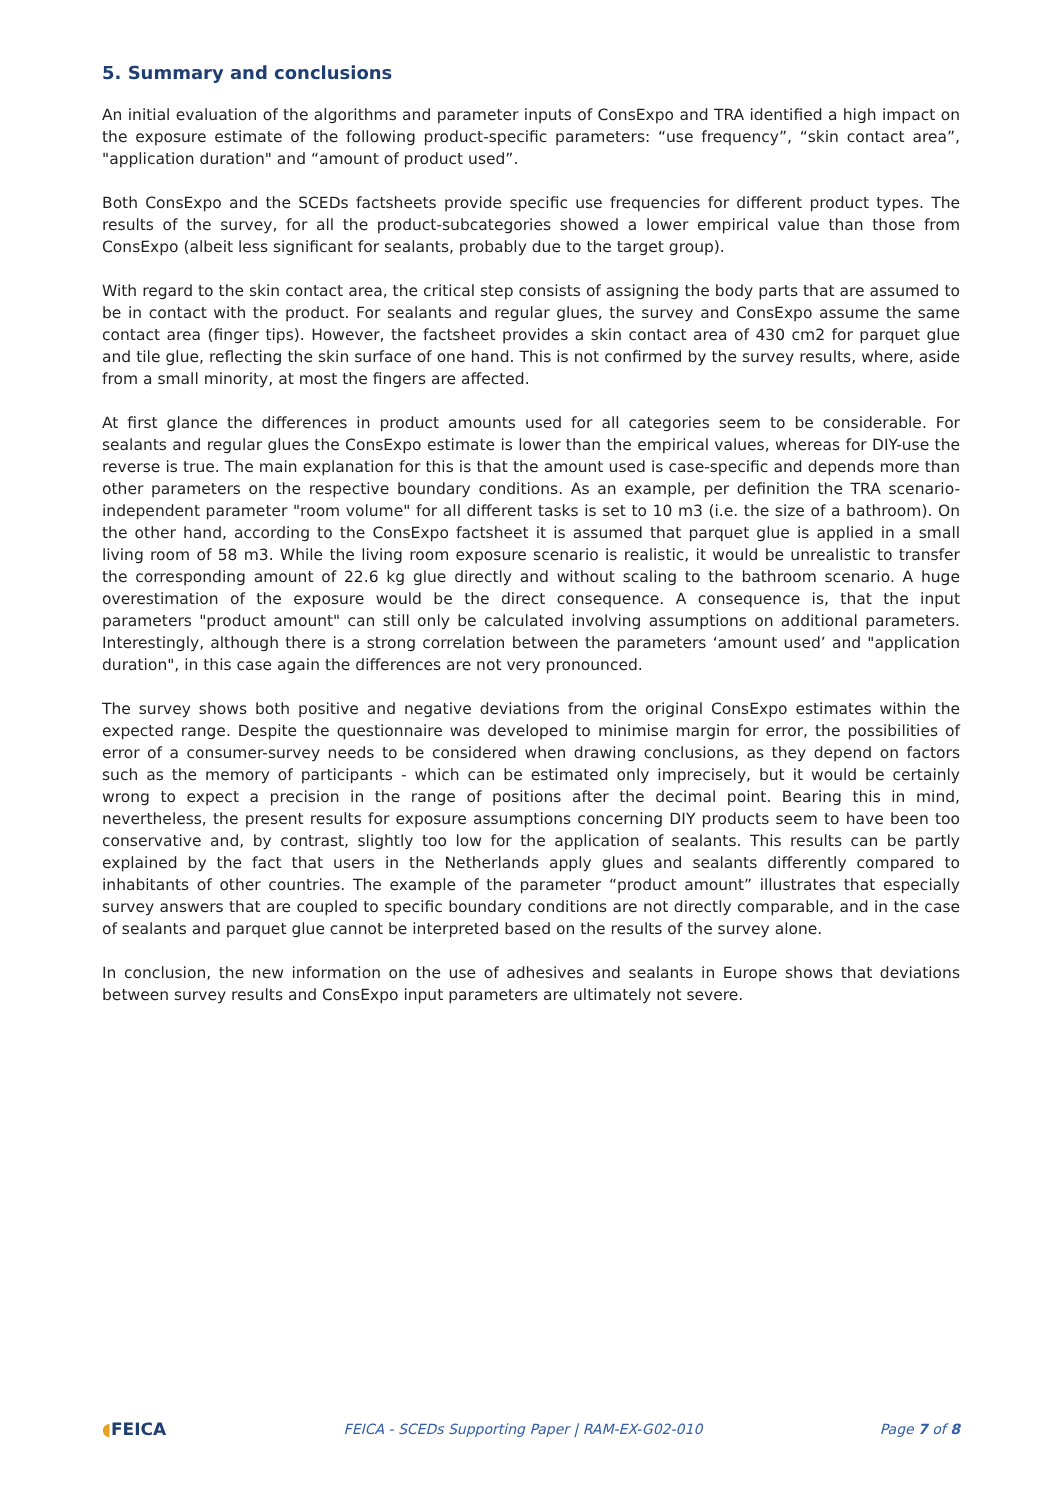5. Summary and conclusions
An initial evaluation of the algorithms and parameter inputs of ConsExpo and TRA identified a high impact on the exposure estimate of the following product-specific parameters: “use frequency”, “skin contact area”, "application duration" and “amount of product used”.
Both ConsExpo and the SCEDs factsheets provide specific use frequencies for different product types. The results of the survey, for all the product-subcategories showed a lower empirical value than those from ConsExpo (albeit less significant for sealants, probably due to the target group).
With regard to the skin contact area, the critical step consists of assigning the body parts that are assumed to be in contact with the product. For sealants and regular glues, the survey and ConsExpo assume the same contact area (finger tips). However, the factsheet provides a skin contact area of 430 cm2 for parquet glue and tile glue, reflecting the skin surface of one hand. This is not confirmed by the survey results, where, aside from a small minority, at most the fingers are affected.
At first glance the differences in product amounts used for all categories seem to be considerable. For sealants and regular glues the ConsExpo estimate is lower than the empirical values, whereas for DIY-use the reverse is true. The main explanation for this is that the amount used is case-specific and depends more than other parameters on the respective boundary conditions. As an example, per definition the TRA scenario-independent parameter "room volume" for all different tasks is set to 10 m3 (i.e. the size of a bathroom). On the other hand, according to the ConsExpo factsheet it is assumed that parquet glue is applied in a small living room of 58 m3. While the living room exposure scenario is realistic, it would be unrealistic to transfer the corresponding amount of 22.6 kg glue directly and without scaling to the bathroom scenario. A huge overestimation of the exposure would be the direct consequence. A consequence is, that the input parameters "product amount" can still only be calculated involving assumptions on additional parameters. Interestingly, although there is a strong correlation between the parameters ‘amount used’ and "application duration", in this case again the differences are not very pronounced.
The survey shows both positive and negative deviations from the original ConsExpo estimates within the expected range. Despite the questionnaire was developed to minimise margin for error, the possibilities of error of a consumer-survey needs to be considered when drawing conclusions, as they depend on factors such as the memory of participants - which can be estimated only imprecisely, but it would be certainly wrong to expect a precision in the range of positions after the decimal point. Bearing this in mind, nevertheless, the present results for exposure assumptions concerning DIY products seem to have been too conservative and, by contrast, slightly too low for the application of sealants. This results can be partly explained by the fact that users in the Netherlands apply glues and sealants differently compared to inhabitants of other countries. The example of the parameter “product amount” illustrates that especially survey answers that are coupled to specific boundary conditions are not directly comparable, and in the case of sealants and parquet glue cannot be interpreted based on the results of the survey alone.
In conclusion, the new information on the use of adhesives and sealants in Europe shows that deviations between survey results and ConsExpo input parameters are ultimately not severe.
◖FEICA
FEICA - SCEDs Supporting Paper | RAM-EX-G02-010
Page 7 of 8